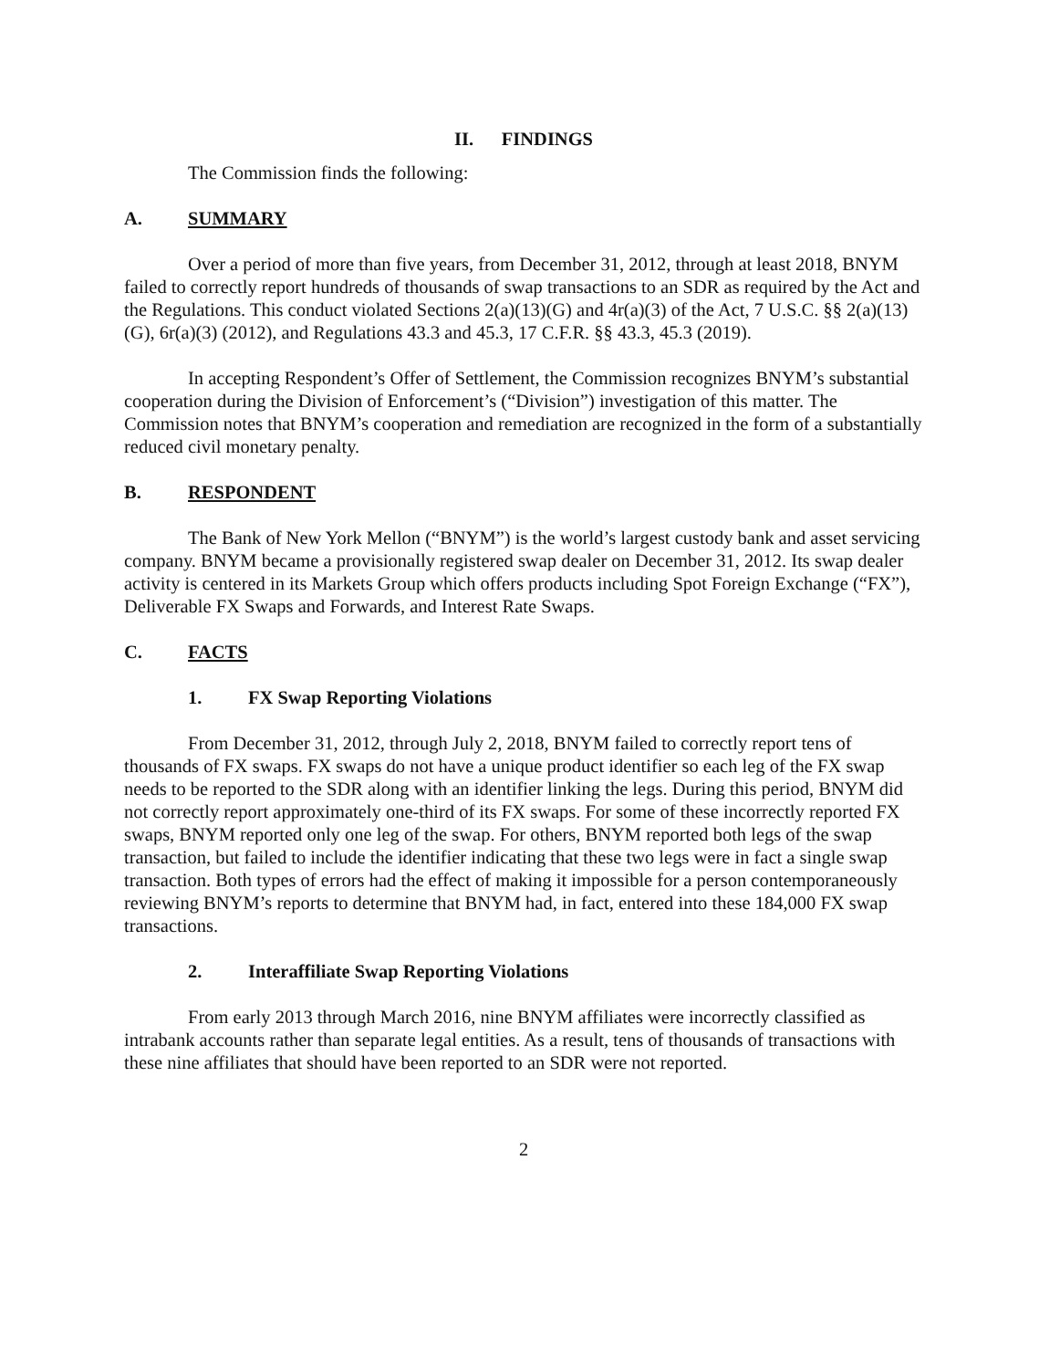II. FINDINGS
The Commission finds the following:
A. SUMMARY
Over a period of more than five years, from December 31, 2012, through at least 2018, BNYM failed to correctly report hundreds of thousands of swap transactions to an SDR as required by the Act and the Regulations. This conduct violated Sections 2(a)(13)(G) and 4r(a)(3) of the Act, 7 U.S.C. §§ 2(a)(13)(G), 6r(a)(3) (2012), and Regulations 43.3 and 45.3, 17 C.F.R. §§ 43.3, 45.3 (2019).
In accepting Respondent’s Offer of Settlement, the Commission recognizes BNYM’s substantial cooperation during the Division of Enforcement’s (“Division”) investigation of this matter. The Commission notes that BNYM’s cooperation and remediation are recognized in the form of a substantially reduced civil monetary penalty.
B. RESPONDENT
The Bank of New York Mellon (“BNYM”) is the world’s largest custody bank and asset servicing company. BNYM became a provisionally registered swap dealer on December 31, 2012. Its swap dealer activity is centered in its Markets Group which offers products including Spot Foreign Exchange (“FX”), Deliverable FX Swaps and Forwards, and Interest Rate Swaps.
C. FACTS
1. FX Swap Reporting Violations
From December 31, 2012, through July 2, 2018, BNYM failed to correctly report tens of thousands of FX swaps. FX swaps do not have a unique product identifier so each leg of the FX swap needs to be reported to the SDR along with an identifier linking the legs. During this period, BNYM did not correctly report approximately one-third of its FX swaps. For some of these incorrectly reported FX swaps, BNYM reported only one leg of the swap. For others, BNYM reported both legs of the swap transaction, but failed to include the identifier indicating that these two legs were in fact a single swap transaction. Both types of errors had the effect of making it impossible for a person contemporaneously reviewing BNYM’s reports to determine that BNYM had, in fact, entered into these 184,000 FX swap transactions.
2. Interaffiliate Swap Reporting Violations
From early 2013 through March 2016, nine BNYM affiliates were incorrectly classified as intrabank accounts rather than separate legal entities. As a result, tens of thousands of transactions with these nine affiliates that should have been reported to an SDR were not reported.
2